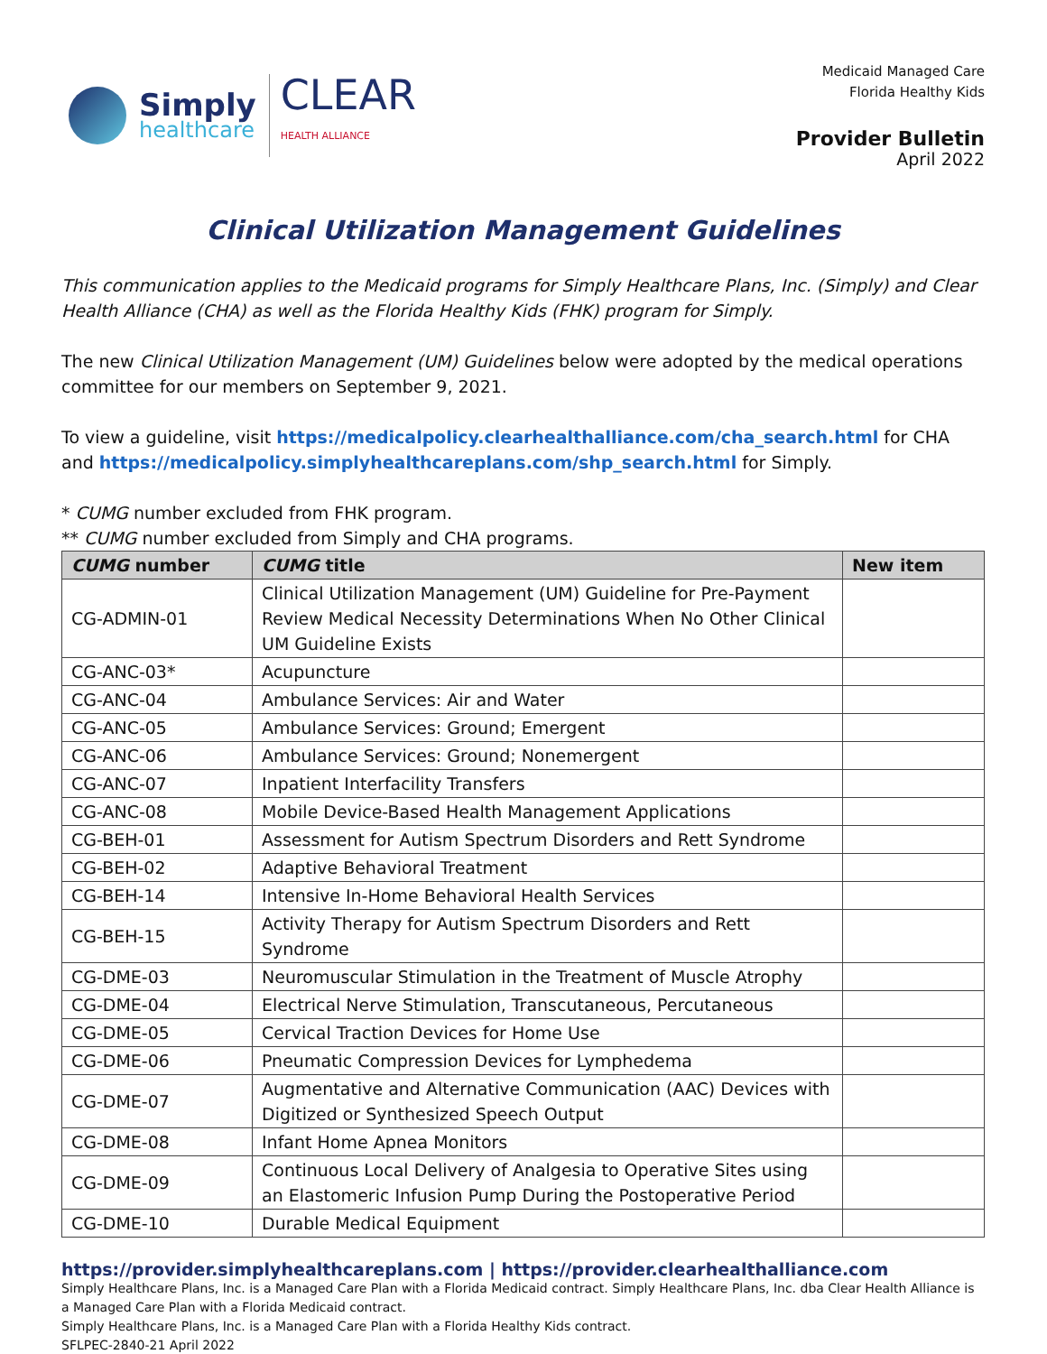Simply
healthcare
CLEAR
HEALTH ALLIANCE
Medicaid Managed Care
Florida Healthy Kids
Provider Bulletin
April 2022
Clinical Utilization Management Guidelines
This communication applies to the Medicaid programs for Simply Healthcare Plans, Inc. (Simply) and Clear Health Alliance (CHA) as well as the Florida Healthy Kids (FHK) program for Simply.
The new Clinical Utilization Management (UM) Guidelines below were adopted by the medical operations committee for our members on September 9, 2021.
To view a guideline, visit https://medicalpolicy.clearhealthalliance.com/cha_search.html for CHA and https://medicalpolicy.simplyhealthcareplans.com/shp_search.html for Simply.
* CUMG number excluded from FHK program.
** CUMG number excluded from Simply and CHA programs.
| CUMG number | CUMG title | New item |
| --- | --- | --- |
| CG-ADMIN-01 | Clinical Utilization Management (UM) Guideline for Pre-Payment Review Medical Necessity Determinations When No Other Clinical UM Guideline Exists | |
| CG-ANC-03* | Acupuncture | |
| CG-ANC-04 | Ambulance Services: Air and Water | |
| CG-ANC-05 | Ambulance Services: Ground; Emergent | |
| CG-ANC-06 | Ambulance Services: Ground; Nonemergent | |
| CG-ANC-07 | Inpatient Interfacility Transfers | |
| CG-ANC-08 | Mobile Device-Based Health Management Applications | |
| CG-BEH-01 | Assessment for Autism Spectrum Disorders and Rett Syndrome | |
| CG-BEH-02 | Adaptive Behavioral Treatment | |
| CG-BEH-14 | Intensive In-Home Behavioral Health Services | |
| CG-BEH-15 | Activity Therapy for Autism Spectrum Disorders and Rett Syndrome | |
| CG-DME-03 | Neuromuscular Stimulation in the Treatment of Muscle Atrophy | |
| CG-DME-04 | Electrical Nerve Stimulation, Transcutaneous, Percutaneous | |
| CG-DME-05 | Cervical Traction Devices for Home Use | |
| CG-DME-06 | Pneumatic Compression Devices for Lymphedema | |
| CG-DME-07 | Augmentative and Alternative Communication (AAC) Devices with Digitized or Synthesized Speech Output | |
| CG-DME-08 | Infant Home Apnea Monitors | |
| CG-DME-09 | Continuous Local Delivery of Analgesia to Operative Sites using an Elastomeric Infusion Pump During the Postoperative Period | |
| CG-DME-10 | Durable Medical Equipment | |
https://provider.simplyhealthcareplans.com | https://provider.clearhealthalliance.com
Simply Healthcare Plans, Inc. is a Managed Care Plan with a Florida Medicaid contract. Simply Healthcare Plans, Inc. dba Clear Health Alliance is a Managed Care Plan with a Florida Medicaid contract.
Simply Healthcare Plans, Inc. is a Managed Care Plan with a Florida Healthy Kids contract.
SFLPEC-2840-21 April 2022